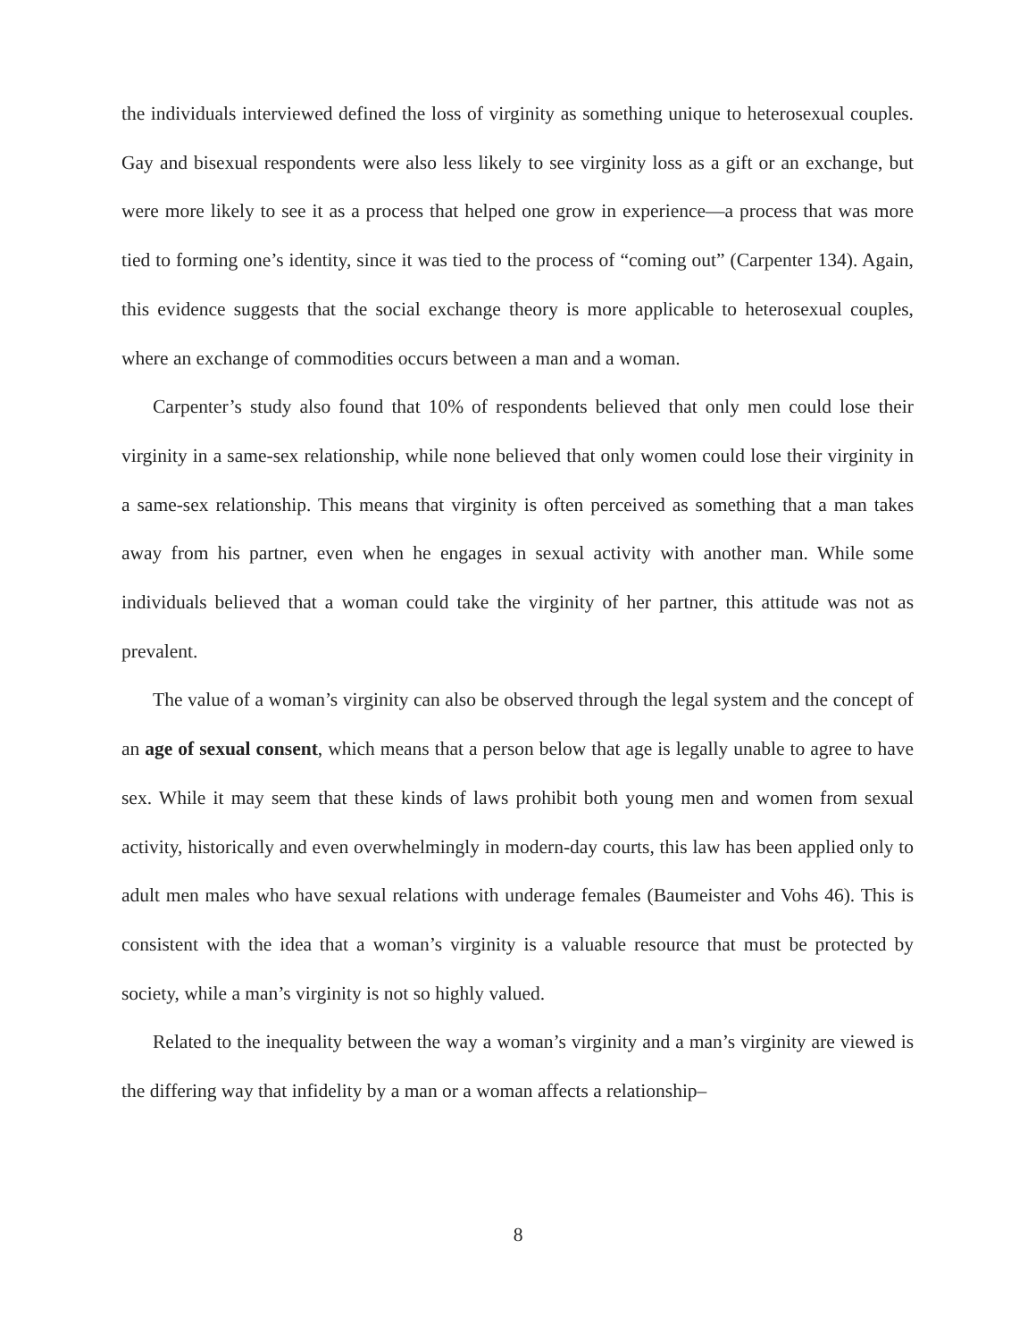the individuals interviewed defined the loss of virginity as something unique to heterosexual couples. Gay and bisexual respondents were also less likely to see virginity loss as a gift or an exchange, but were more likely to see it as a process that helped one grow in experience—a process that was more tied to forming one’s identity, since it was tied to the process of “coming out” (Carpenter 134). Again, this evidence suggests that the social exchange theory is more applicable to heterosexual couples, where an exchange of commodities occurs between a man and a woman.
Carpenter’s study also found that 10% of respondents believed that only men could lose their virginity in a same-sex relationship, while none believed that only women could lose their virginity in a same-sex relationship. This means that virginity is often perceived as something that a man takes away from his partner, even when he engages in sexual activity with another man. While some individuals believed that a woman could take the virginity of her partner, this attitude was not as prevalent.
The value of a woman’s virginity can also be observed through the legal system and the concept of an age of sexual consent, which means that a person below that age is legally unable to agree to have sex. While it may seem that these kinds of laws prohibit both young men and women from sexual activity, historically and even overwhelmingly in modern-day courts, this law has been applied only to adult men males who have sexual relations with underage females (Baumeister and Vohs 46). This is consistent with the idea that a woman’s virginity is a valuable resource that must be protected by society, while a man’s virginity is not so highly valued.
Related to the inequality between the way a woman’s virginity and a man’s virginity are viewed is the differing way that infidelity by a man or a woman affects a relationship–
8